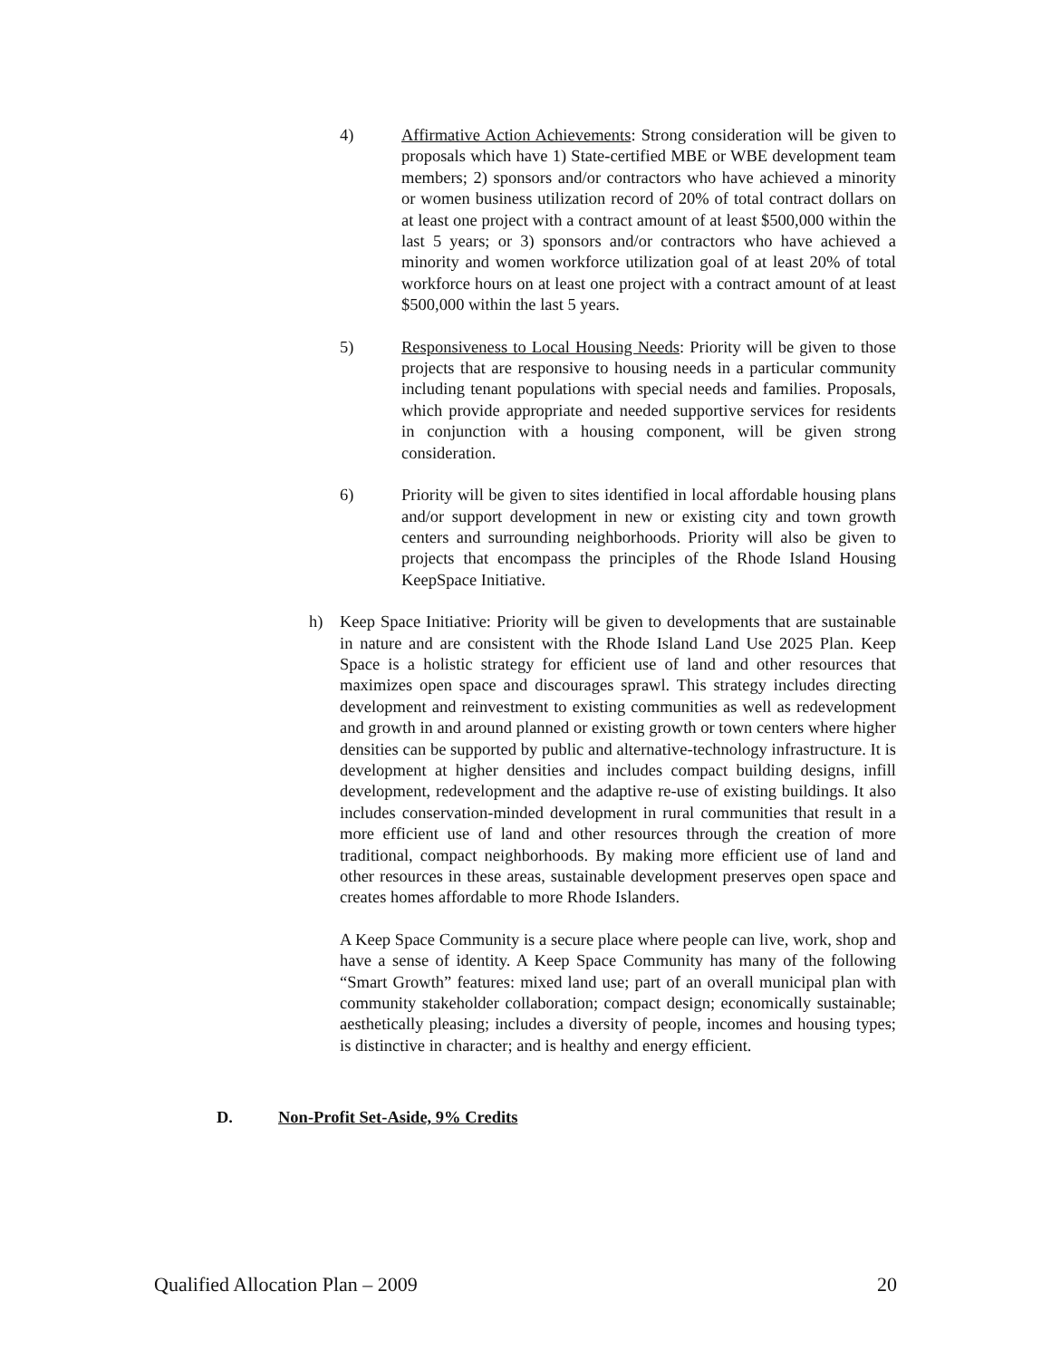4) Affirmative Action Achievements: Strong consideration will be given to proposals which have 1) State-certified MBE or WBE development team members; 2) sponsors and/or contractors who have achieved a minority or women business utilization record of 20% of total contract dollars on at least one project with a contract amount of at least $500,000 within the last 5 years; or 3) sponsors and/or contractors who have achieved a minority and women workforce utilization goal of at least 20% of total workforce hours on at least one project with a contract amount of at least $500,000 within the last 5 years.
5) Responsiveness to Local Housing Needs: Priority will be given to those projects that are responsive to housing needs in a particular community including tenant populations with special needs and families. Proposals, which provide appropriate and needed supportive services for residents in conjunction with a housing component, will be given strong consideration.
6) Priority will be given to sites identified in local affordable housing plans and/or support development in new or existing city and town growth centers and surrounding neighborhoods. Priority will also be given to projects that encompass the principles of the Rhode Island Housing KeepSpace Initiative.
h) Keep Space Initiative: Priority will be given to developments that are sustainable in nature and are consistent with the Rhode Island Land Use 2025 Plan. Keep Space is a holistic strategy for efficient use of land and other resources that maximizes open space and discourages sprawl. This strategy includes directing development and reinvestment to existing communities as well as redevelopment and growth in and around planned or existing growth or town centers where higher densities can be supported by public and alternative-technology infrastructure. It is development at higher densities and includes compact building designs, infill development, redevelopment and the adaptive re-use of existing buildings. It also includes conservation-minded development in rural communities that result in a more efficient use of land and other resources through the creation of more traditional, compact neighborhoods. By making more efficient use of land and other resources in these areas, sustainable development preserves open space and creates homes affordable to more Rhode Islanders.
A Keep Space Community is a secure place where people can live, work, shop and have a sense of identity. A Keep Space Community has many of the following “Smart Growth” features: mixed land use; part of an overall municipal plan with community stakeholder collaboration; compact design; economically sustainable; aesthetically pleasing; includes a diversity of people, incomes and housing types; is distinctive in character; and is healthy and energy efficient.
D. Non-Profit Set-Aside, 9% Credits
Qualified Allocation Plan – 2009 20